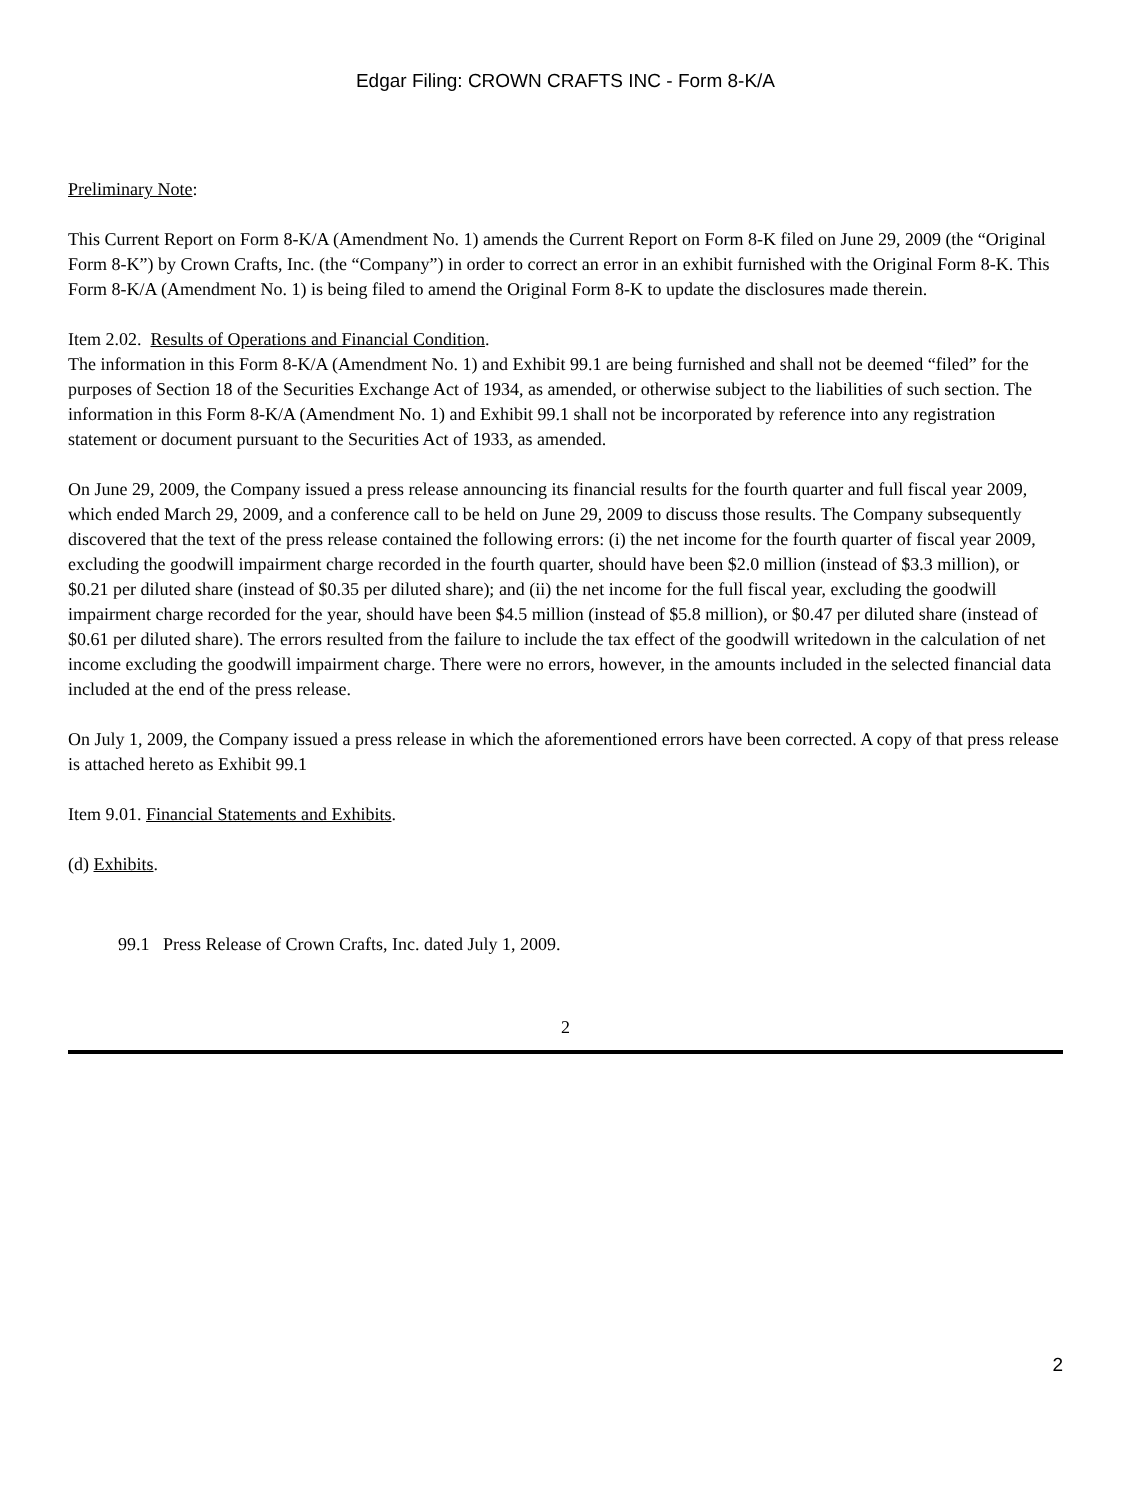Edgar Filing: CROWN CRAFTS INC - Form 8-K/A
Preliminary Note:
This Current Report on Form 8-K/A (Amendment No. 1) amends the Current Report on Form 8-K filed on June 29, 2009 (the “Original Form 8-K”) by Crown Crafts, Inc. (the “Company”) in order to correct an error in an exhibit furnished with the Original Form 8-K. This Form 8-K/A (Amendment No. 1) is being filed to amend the Original Form 8-K to update the disclosures made therein.
Item 2.02. Results of Operations and Financial Condition.
The information in this Form 8-K/A (Amendment No. 1) and Exhibit 99.1 are being furnished and shall not be deemed “filed” for the purposes of Section 18 of the Securities Exchange Act of 1934, as amended, or otherwise subject to the liabilities of such section. The information in this Form 8-K/A (Amendment No. 1) and Exhibit 99.1 shall not be incorporated by reference into any registration statement or document pursuant to the Securities Act of 1933, as amended.
On June 29, 2009, the Company issued a press release announcing its financial results for the fourth quarter and full fiscal year 2009, which ended March 29, 2009, and a conference call to be held on June 29, 2009 to discuss those results. The Company subsequently discovered that the text of the press release contained the following errors: (i) the net income for the fourth quarter of fiscal year 2009, excluding the goodwill impairment charge recorded in the fourth quarter, should have been $2.0 million (instead of $3.3 million), or $0.21 per diluted share (instead of $0.35 per diluted share); and (ii) the net income for the full fiscal year, excluding the goodwill impairment charge recorded for the year, should have been $4.5 million (instead of $5.8 million), or $0.47 per diluted share (instead of $0.61 per diluted share). The errors resulted from the failure to include the tax effect of the goodwill writedown in the calculation of net income excluding the goodwill impairment charge. There were no errors, however, in the amounts included in the selected financial data included at the end of the press release.
On July 1, 2009, the Company issued a press release in which the aforementioned errors have been corrected. A copy of that press release is attached hereto as Exhibit 99.1
Item 9.01. Financial Statements and Exhibits.
(d) Exhibits.
99.1 Press Release of Crown Crafts, Inc. dated July 1, 2009.
2
2